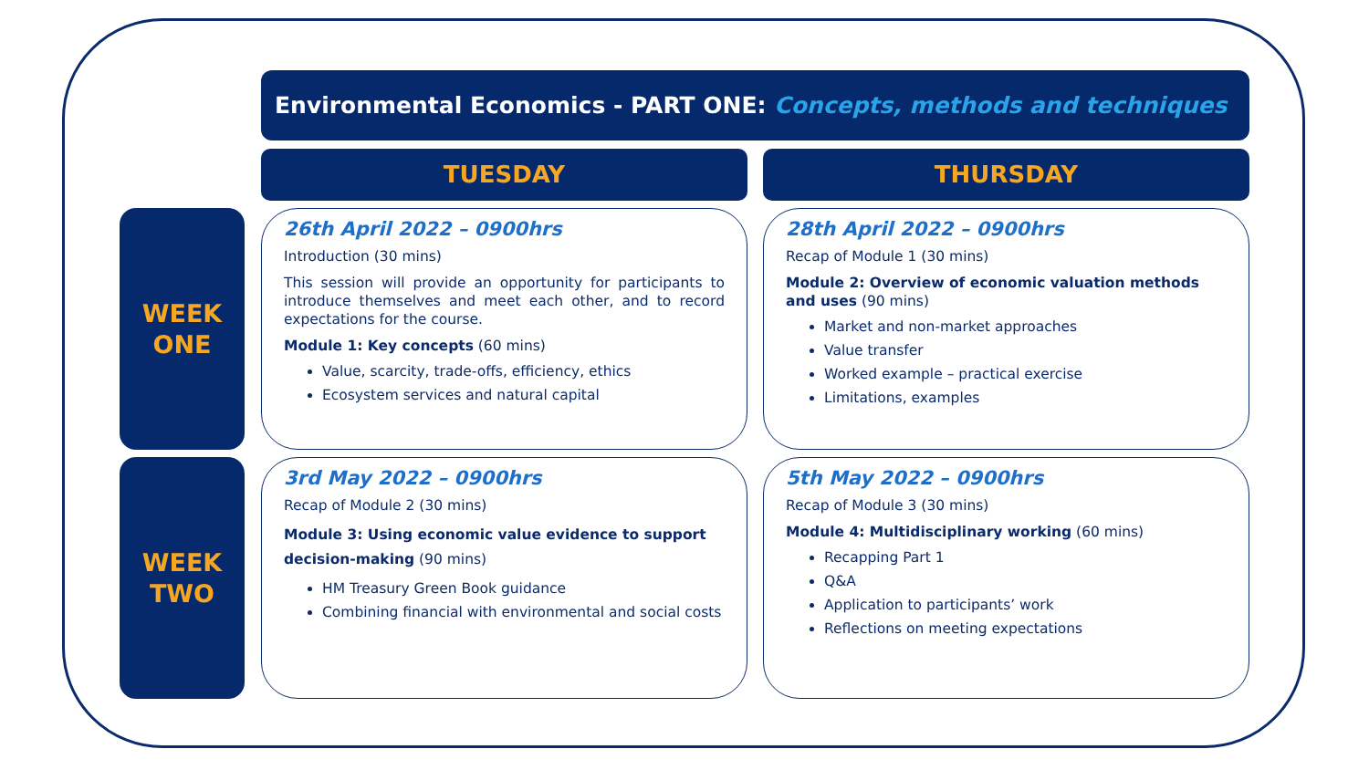Environmental Economics - PART ONE: Concepts, methods and techniques
TUESDAY THURSDAY
WEEK
ONE
26th April 2022 – 0900hrs
Introduction (30 mins)
This session will provide an opportunity for participants to introduce themselves and meet each other, and to record expectations for the course.
Module 1: Key concepts (60 mins)
Value, scarcity, trade-offs, efficiency, ethics
Ecosystem services and natural capital
28th April 2022 – 0900hrs
Recap of Module 1 (30 mins)
Module 2: Overview of economic valuation methods and uses (90 mins)
Market and non-market approaches
Value transfer
Worked example – practical exercise
Limitations, examples
WEEK
TWO
3rd May 2022 – 0900hrs
Recap of Module 2 (30 mins)
Module 3: Using economic value evidence to support decision-making (90 mins)
HM Treasury Green Book guidance
Combining financial with environmental and social costs
5th May 2022 – 0900hrs
Recap of Module 3 (30 mins)
Module 4: Multidisciplinary working (60 mins)
Recapping Part 1
Q&A
Application to participants’ work
Reflections on meeting expectations